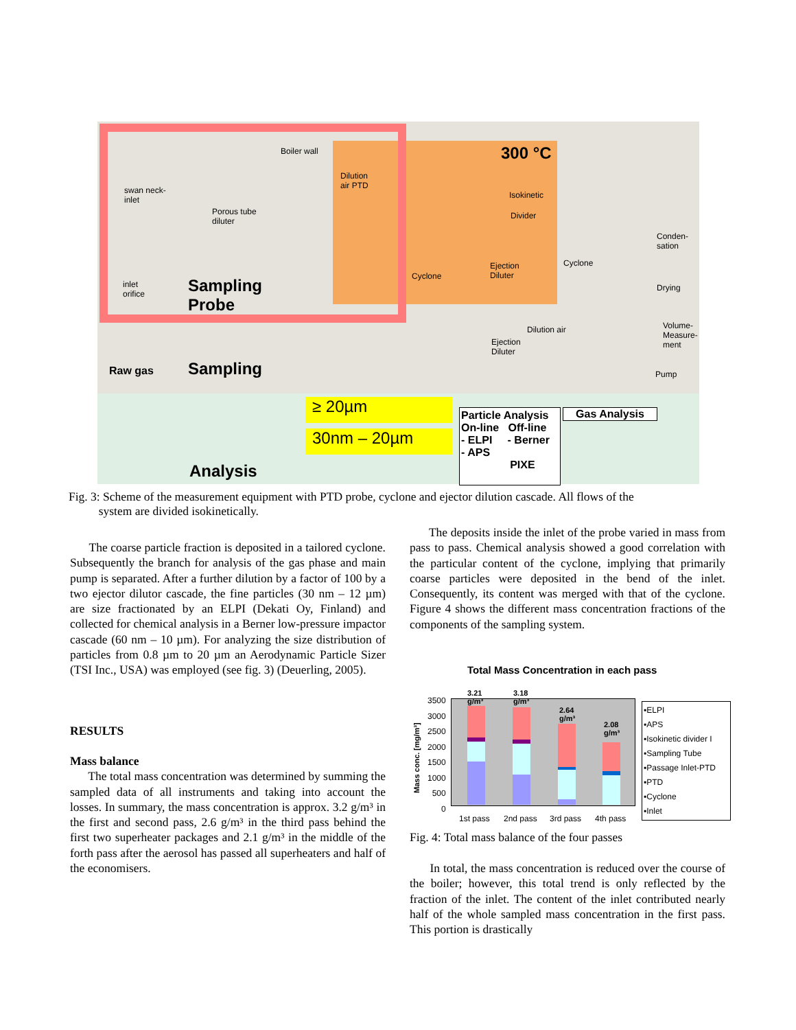Boiler wall
Dilution
air PTD
300 °C
swan neck-
inlet
Porous tube
diluter
Isokinetic
Divider
Conden-
sation
Cyclone Ejection
Diluter Cyclone
inlet
orifice Sampling
Probe
Drying
Dilution air Volume-
Measure-
ment Ejection
Diluter
Raw gas Sampling Pump
≥ 20µm
30nm – 20µm
Particle Analysis
On-line Off-line
- ELPI - Berner
- APS
PIXE
Gas Analysis
Analysis
Fig. 3: Scheme of the measurement equipment with PTD probe, cyclone and ejector dilution cascade. All flows of the
system are divided isokinetically.
The coarse particle fraction is deposited in a tailored cyclone. Subsequently the branch for analysis of the gas phase and main pump is separated. After a further dilution by a factor of 100 by a two ejector dilutor cascade, the fine particles (30 nm – 12 µm) are size fractionated by an ELPI (Dekati Oy, Finland) and collected for chemical analysis in a Berner low-pressure impactor cascade (60 nm – 10 µm). For analyzing the size distribution of particles from 0.8 µm to 20 µm an Aerodynamic Particle Sizer (TSI Inc., USA) was employed (see fig. 3) (Deuerling, 2005).
RESULTS
Mass balance
The total mass concentration was determined by summing the sampled data of all instruments and taking into account the losses. In summary, the mass concentration is approx. 3.2 g/m³ in the first and second pass, 2.6 g/m³ in the third pass behind the first two superheater packages and 2.1 g/m³ in the middle of the forth pass after the aerosol has passed all superheaters and half of the economisers.
The deposits inside the inlet of the probe varied in mass from pass to pass. Chemical analysis showed a good correlation with the particular content of the cyclone, implying that primarily coarse particles were deposited in the bend of the inlet. Consequently, its content was merged with that of the cyclone. Figure 4 shows the different mass concentration fractions of the components of the sampling system.
Total Mass Concentration in each pass
3.21
g/m³
3.18
g/m³
2.64
g/m³
2.08
g/m³
3500
3000
2500
2000
1500
1000
500
0
Mass conc. [mg/m³]
1st pass 2nd pass 3rd pass 4th pass
▪ELPI
▪APS
▪Isokinetic divider I
▪Sampling Tube
▪Passage Inlet-PTD
▪PTD
▪Cyclone
▪Inlet
Fig. 4: Total mass balance of the four passes
In total, the mass concentration is reduced over the course of the boiler; however, this total trend is only reflected by the fraction of the inlet. The content of the inlet contributed nearly half of the whole sampled mass concentration in the first pass. This portion is drastically